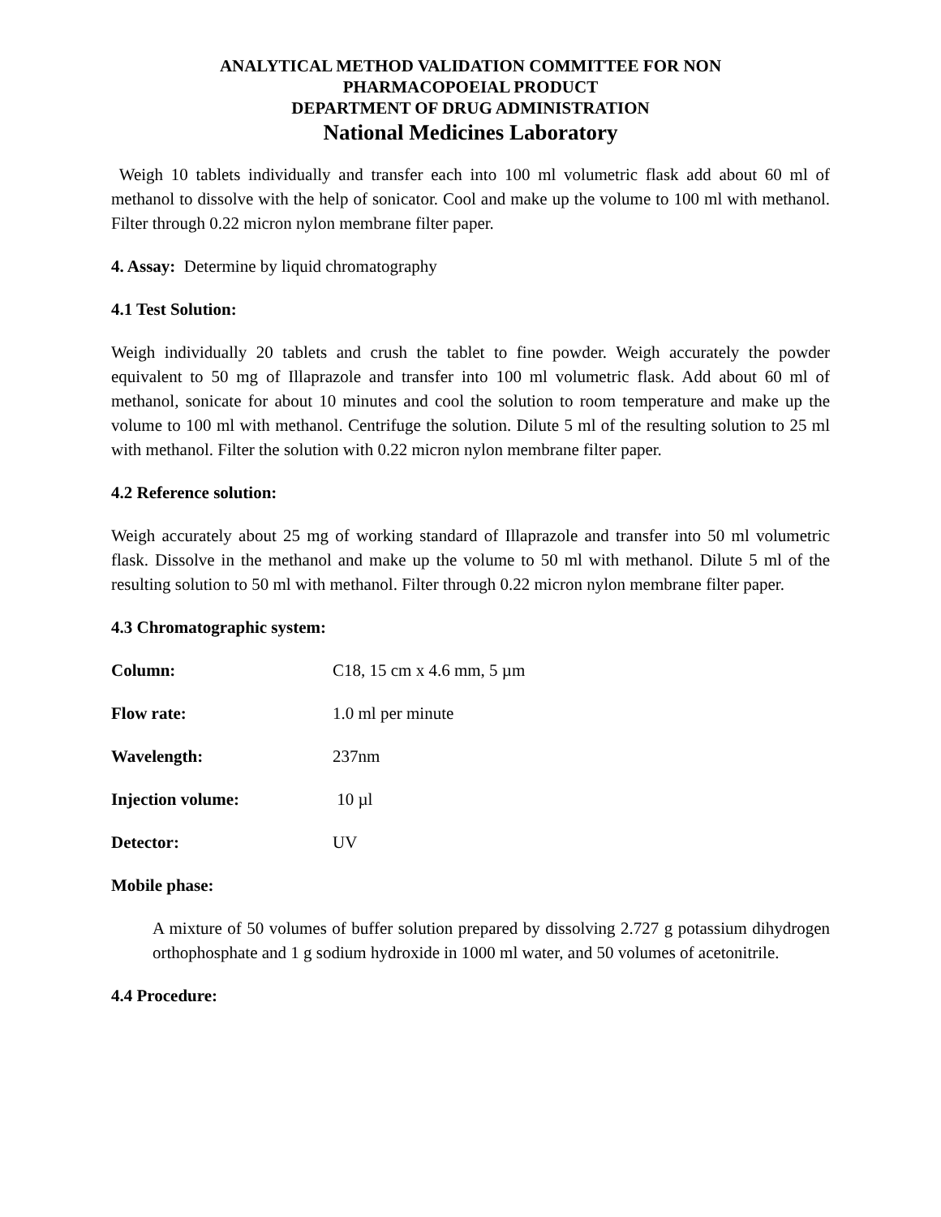ANALYTICAL METHOD VALIDATION COMMITTEE FOR NON
PHARMACOPOEIAL PRODUCT
DEPARTMENT OF DRUG ADMINISTRATION
National Medicines Laboratory
Weigh 10 tablets individually and transfer each into 100 ml volumetric flask add about 60 ml of methanol to dissolve with the help of sonicator. Cool and make up the volume to 100 ml with methanol. Filter through 0.22 micron nylon membrane filter paper.
4. Assay: Determine by liquid chromatography
4.1 Test Solution:
Weigh individually 20 tablets and crush the tablet to fine powder. Weigh accurately the powder equivalent to 50 mg of Illaprazole and transfer into 100 ml volumetric flask. Add about 60 ml of methanol, sonicate for about 10 minutes and cool the solution to room temperature and make up the volume to 100 ml with methanol. Centrifuge the solution. Dilute 5 ml of the resulting solution to 25 ml with methanol. Filter the solution with 0.22 micron nylon membrane filter paper.
4.2 Reference solution:
Weigh accurately about 25 mg of working standard of Illaprazole and transfer into 50 ml volumetric flask. Dissolve in the methanol and make up the volume to 50 ml with methanol. Dilute 5 ml of the resulting solution to 50 ml with methanol. Filter through 0.22 micron nylon membrane filter paper.
4.3 Chromatographic system:
Column: C18, 15 cm x 4.6 mm, 5 µm
Flow rate: 1.0 ml per minute
Wavelength: 237nm
Injection volume: 10 µl
Detector: UV
Mobile phase:
A mixture of 50 volumes of buffer solution prepared by dissolving 2.727 g potassium dihydrogen orthophosphate and 1 g sodium hydroxide in 1000 ml water, and 50 volumes of acetonitrile.
4.4 Procedure: